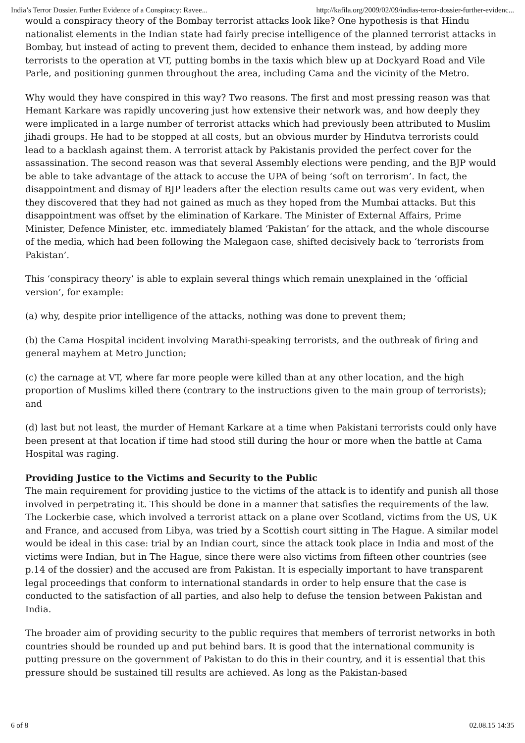India’s Terror Dossier. Further Evidence of a Conspiracy: Ravee... http://kafila.org/2009/02/09/indias-terror-dossier-further-evidenc...
would a conspiracy theory of the Bombay terrorist attacks look like? One hypothesis is that Hindu nationalist elements in the Indian state had fairly precise intelligence of the planned terrorist attacks in Bombay, but instead of acting to prevent them, decided to enhance them instead, by adding more terrorists to the operation at VT, putting bombs in the taxis which blew up at Dockyard Road and Vile Parle, and positioning gunmen throughout the area, including Cama and the vicinity of the Metro.
Why would they have conspired in this way? Two reasons. The first and most pressing reason was that Hemant Karkare was rapidly uncovering just how extensive their network was, and how deeply they were implicated in a large number of terrorist attacks which had previously been attributed to Muslim jihadi groups. He had to be stopped at all costs, but an obvious murder by Hindutva terrorists could lead to a backlash against them. A terrorist attack by Pakistanis provided the perfect cover for the assassination. The second reason was that several Assembly elections were pending, and the BJP would be able to take advantage of the attack to accuse the UPA of being ‘soft on terrorism’. In fact, the disappointment and dismay of BJP leaders after the election results came out was very evident, when they discovered that they had not gained as much as they hoped from the Mumbai attacks. But this disappointment was offset by the elimination of Karkare. The Minister of External Affairs, Prime Minister, Defence Minister, etc. immediately blamed ‘Pakistan’ for the attack, and the whole discourse of the media, which had been following the Malegaon case, shifted decisively back to ‘terrorists from Pakistan’.
This ‘conspiracy theory’ is able to explain several things which remain unexplained in the ‘official version’, for example:
(a) why, despite prior intelligence of the attacks, nothing was done to prevent them;
(b) the Cama Hospital incident involving Marathi-speaking terrorists, and the outbreak of firing and general mayhem at Metro Junction;
(c) the carnage at VT, where far more people were killed than at any other location, and the high proportion of Muslims killed there (contrary to the instructions given to the main group of terrorists); and
(d) last but not least, the murder of Hemant Karkare at a time when Pakistani terrorists could only have been present at that location if time had stood still during the hour or more when the battle at Cama Hospital was raging.
Providing Justice to the Victims and Security to the Public
The main requirement for providing justice to the victims of the attack is to identify and punish all those involved in perpetrating it. This should be done in a manner that satisfies the requirements of the law. The Lockerbie case, which involved a terrorist attack on a plane over Scotland, victims from the US, UK and France, and accused from Libya, was tried by a Scottish court sitting in The Hague. A similar model would be ideal in this case: trial by an Indian court, since the attack took place in India and most of the victims were Indian, but in The Hague, since there were also victims from fifteen other countries (see p.14 of the dossier) and the accused are from Pakistan. It is especially important to have transparent legal proceedings that conform to international standards in order to help ensure that the case is conducted to the satisfaction of all parties, and also help to defuse the tension between Pakistan and India.
The broader aim of providing security to the public requires that members of terrorist networks in both countries should be rounded up and put behind bars. It is good that the international community is putting pressure on the government of Pakistan to do this in their country, and it is essential that this pressure should be sustained till results are achieved. As long as the Pakistan-based
6 of 8 02.08.15 14:35